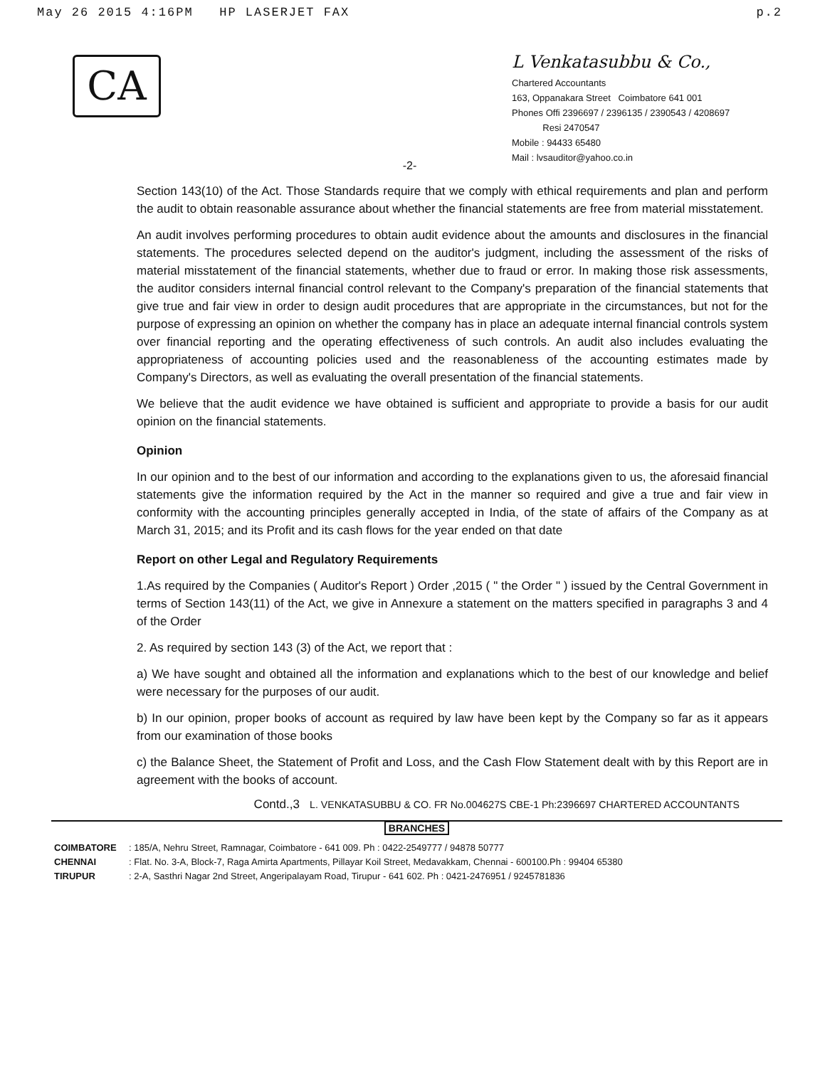May 26 2015 4:16PM HP LASERJET FAX p.2
CA
L Venkatasubbu & Co.,
Chartered Accountants
163, Oppanakara Street Coimbatore 641 001
Phones Offi 2396697 / 2396135 / 2390543 / 4208697
Resi 2470547
Mobile : 94433 65480
Mail : lvsauditor@yahoo.co.in
-2-
Section 143(10) of the Act. Those Standards require that we comply with ethical requirements and plan and perform the audit to obtain reasonable assurance about whether the financial statements are free from material misstatement.
An audit involves performing procedures to obtain audit evidence about the amounts and disclosures in the financial statements. The procedures selected depend on the auditor's judgment, including the assessment of the risks of material misstatement of the financial statements, whether due to fraud or error. In making those risk assessments, the auditor considers internal financial control relevant to the Company's preparation of the financial statements that give true and fair view in order to design audit procedures that are appropriate in the circumstances, but not for the purpose of expressing an opinion on whether the company has in place an adequate internal financial controls system over financial reporting and the operating effectiveness of such controls. An audit also includes evaluating the appropriateness of accounting policies used and the reasonableness of the accounting estimates made by Company's Directors, as well as evaluating the overall presentation of the financial statements.
We believe that the audit evidence we have obtained is sufficient and appropriate to provide a basis for our audit opinion on the financial statements.
Opinion
In our opinion and to the best of our information and according to the explanations given to us, the aforesaid financial statements give the information required by the Act in the manner so required and give a true and fair view in conformity with the accounting principles generally accepted in India, of the state of affairs of the Company as at March 31, 2015; and its Profit and its cash flows for the year ended on that date
Report on other Legal and Regulatory Requirements
1.As required by the Companies ( Auditor's Report ) Order ,2015 ( " the Order " ) issued by the Central Government in terms of Section 143(11) of the Act, we give in Annexure a statement on the matters specified in paragraphs 3 and 4 of the Order
2. As required by section 143 (3) of the Act, we report that :
a) We have sought and obtained all the information and explanations which to the best of our knowledge and belief were necessary for the purposes of our audit.
b) In our opinion, proper books of account as required by law have been kept by the Company so far as it appears from our examination of those books
c) the Balance Sheet, the Statement of Profit and Loss, and the Cash Flow Statement dealt with by this Report are in agreement with the books of account.
Contd.,3 L. VENKATASUBBU & CO. FR No.004627S CBE-1 Ph:2396697 CHARTERED ACCOUNTANTS
BRANCHES
COIMBATORE: 185/A, Nehru Street, Ramnagar, Coimbatore - 641 009. Ph : 0422-2549777 / 94878 50777
CHENNAI: Flat. No. 3-A, Block-7, Raga Amirta Apartments, Pillayar Koil Street, Medavakkam, Chennai - 600100.Ph : 99404 65380
TIRUPUR: 2-A, Sasthri Nagar 2nd Street, Angeripalayam Road, Tirupur - 641 602. Ph : 0421-2476951 / 9245781836